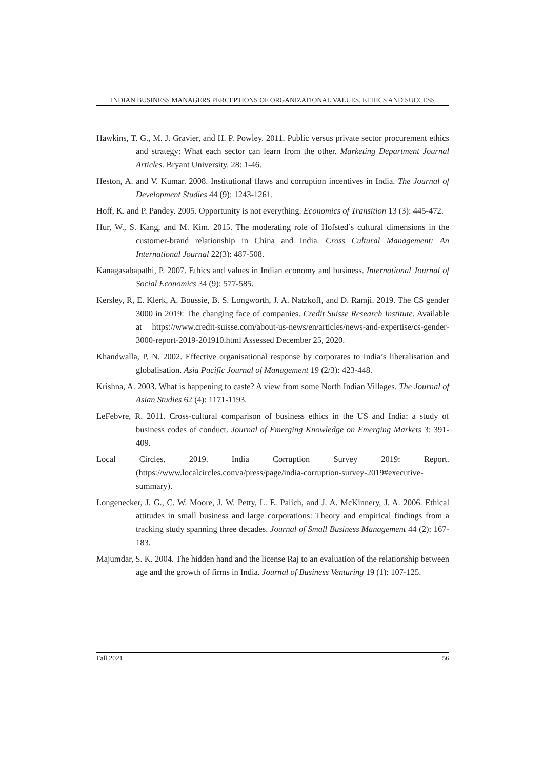INDIAN BUSINESS MANAGERS PERCEPTIONS OF ORGANIZATIONAL VALUES, ETHICS AND SUCCESS
Hawkins, T. G., M. J. Gravier, and H. P. Powley. 2011. Public versus private sector procurement ethics and strategy: What each sector can learn from the other. Marketing Department Journal Articles. Bryant University. 28: 1-46.
Heston, A. and V. Kumar. 2008. Institutional flaws and corruption incentives in India. The Journal of Development Studies 44 (9): 1243-1261.
Hoff, K. and P. Pandey. 2005. Opportunity is not everything. Economics of Transition 13 (3): 445-472.
Hur, W., S. Kang, and M. Kim. 2015. The moderating role of Hofsted’s cultural dimensions in the customer-brand relationship in China and India. Cross Cultural Management: An International Journal 22(3): 487-508.
Kanagasabapathi, P. 2007. Ethics and values in Indian economy and business. International Journal of Social Economics 34 (9): 577-585.
Kersley, R, E. Klerk, A. Boussie, B. S. Longworth, J. A. Natzkoff, and D. Ramji. 2019. The CS gender 3000 in 2019: The changing face of companies. Credit Suisse Research Institute. Available at https://www.credit-suisse.com/about-us-news/en/articles/news-and-expertise/cs-gender-3000-report-2019-201910.html Assessed December 25, 2020.
Khandwalla, P. N. 2002. Effective organisational response by corporates to India’s liberalisation and globalisation. Asia Pacific Journal of Management 19 (2/3): 423-448.
Krishna, A. 2003. What is happening to caste? A view from some North Indian Villages. The Journal of Asian Studies 62 (4): 1171-1193.
LeFebvre, R. 2011. Cross-cultural comparison of business ethics in the US and India: a study of business codes of conduct. Journal of Emerging Knowledge on Emerging Markets 3: 391-409.
Local Circles. 2019. India Corruption Survey 2019: Report. (https://www.localcircles.com/a/press/page/india-corruption-survey-2019#executive-summary).
Longenecker, J. G., C. W. Moore, J. W. Petty, L. E. Palich, and J. A. McKinnery, J. A. 2006. Ethical attitudes in small business and large corporations: Theory and empirical findings from a tracking study spanning three decades. Journal of Small Business Management 44 (2): 167-183.
Majumdar, S. K. 2004. The hidden hand and the license Raj to an evaluation of the relationship between age and the growth of firms in India. Journal of Business Venturing 19 (1): 107-125.
Fall 2021 56